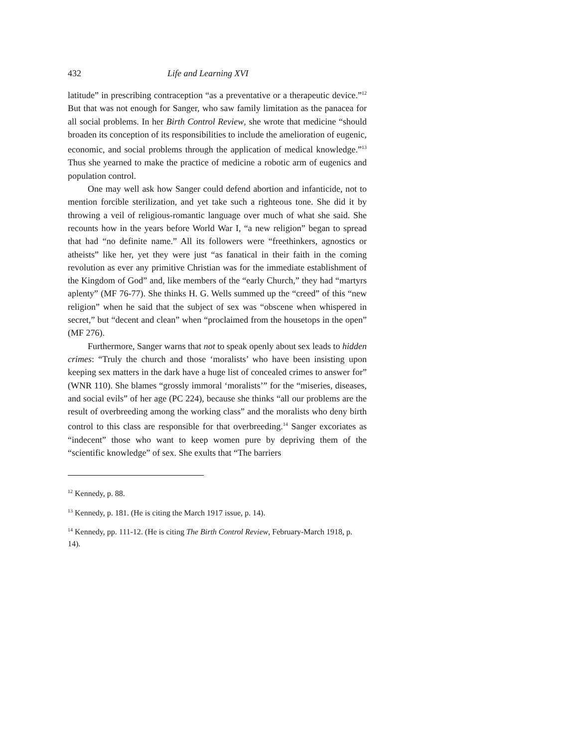432 Life and Learning XVI
latitude” in prescribing contraception “as a preventative or a therapeutic device.”<sup>12</sup> But that was not enough for Sanger, who saw family limitation as the panacea for all social problems. In her Birth Control Review, she wrote that medicine “should broaden its conception of its responsibilities to include the amelioration of eugenic, economic, and social problems through the application of medical knowledge.”<sup>13</sup> Thus she yearned to make the practice of medicine a robotic arm of eugenics and population control.
One may well ask how Sanger could defend abortion and infanticide, not to mention forcible sterilization, and yet take such a righteous tone. She did it by throwing a veil of religious-romantic language over much of what she said. She recounts how in the years before World War I, “a new religion” began to spread that had “no definite name.” All its followers were “freethinkers, agnostics or atheists” like her, yet they were just “as fanatical in their faith in the coming revolution as ever any primitive Christian was for the immediate establishment of the Kingdom of God” and, like members of the “early Church,” they had “martyrs aplenty” (MF 76-77). She thinks H. G. Wells summed up the “creed” of this “new religion” when he said that the subject of sex was “obscene when whispered in secret,” but “decent and clean” when “proclaimed from the housetops in the open” (MF 276).
Furthermore, Sanger warns that not to speak openly about sex leads to hidden crimes: “Truly the church and those ‘moralists’ who have been insisting upon keeping sex matters in the dark have a huge list of concealed crimes to answer for” (WNR 110). She blames “grossly immoral ‘moralists’” for the “miseries, diseases, and social evils” of her age (PC 224), because she thinks “all our problems are the result of overbreeding among the working class” and the moralists who deny birth control to this class are responsible for that overbreeding.<sup>14</sup> Sanger excoriates as “indecent” those who want to keep women pure by depriving them of the “scientific knowledge” of sex. She exults that “The barriers
<sup>12</sup> Kennedy, p. 88.
<sup>13</sup> Kennedy, p. 181. (He is citing the March 1917 issue, p. 14).
<sup>14</sup> Kennedy, pp. 111-12. (He is citing The Birth Control Review, February-March 1918, p. 14).